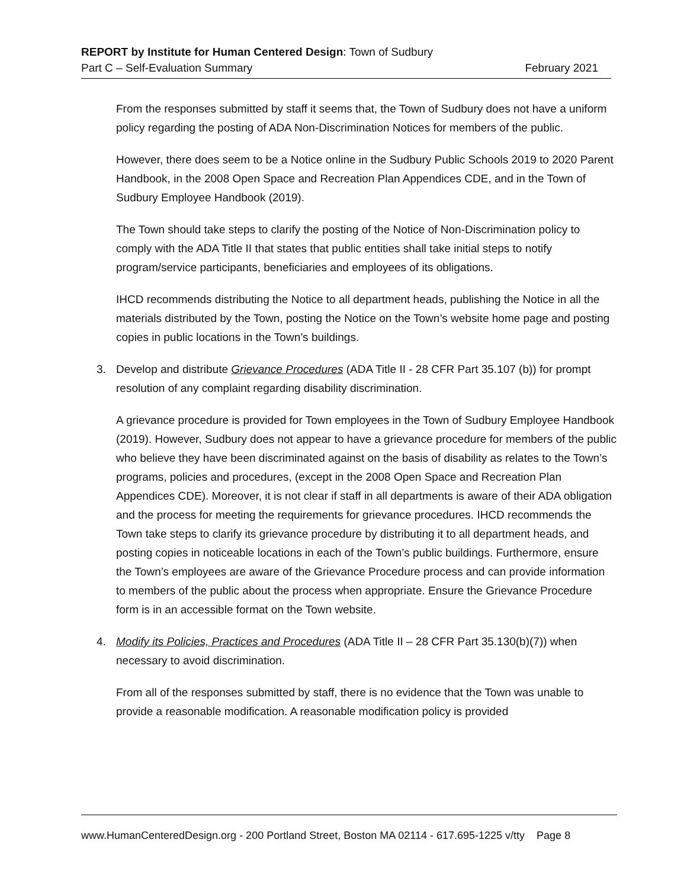REPORT by Institute for Human Centered Design: Town of Sudbury
Part C – Self-Evaluation Summary February 2021
From the responses submitted by staff it seems that, the Town of Sudbury does not have a uniform policy regarding the posting of ADA Non-Discrimination Notices for members of the public.
However, there does seem to be a Notice online in the Sudbury Public Schools 2019 to 2020 Parent Handbook, in the 2008 Open Space and Recreation Plan Appendices CDE, and in the Town of Sudbury Employee Handbook (2019).
The Town should take steps to clarify the posting of the Notice of Non-Discrimination policy to comply with the ADA Title II that states that public entities shall take initial steps to notify program/service participants, beneficiaries and employees of its obligations.
IHCD recommends distributing the Notice to all department heads, publishing the Notice in all the materials distributed by the Town, posting the Notice on the Town’s website home page and posting copies in public locations in the Town’s buildings.
3. Develop and distribute Grievance Procedures (ADA Title II - 28 CFR Part 35.107 (b)) for prompt resolution of any complaint regarding disability discrimination.
A grievance procedure is provided for Town employees in the Town of Sudbury Employee Handbook (2019). However, Sudbury does not appear to have a grievance procedure for members of the public who believe they have been discriminated against on the basis of disability as relates to the Town’s programs, policies and procedures, (except in the 2008 Open Space and Recreation Plan Appendices CDE). Moreover, it is not clear if staff in all departments is aware of their ADA obligation and the process for meeting the requirements for grievance procedures. IHCD recommends the Town take steps to clarify its grievance procedure by distributing it to all department heads, and posting copies in noticeable locations in each of the Town’s public buildings. Furthermore, ensure the Town’s employees are aware of the Grievance Procedure process and can provide information to members of the public about the process when appropriate. Ensure the Grievance Procedure form is in an accessible format on the Town website.
4. Modify its Policies, Practices and Procedures (ADA Title II – 28 CFR Part 35.130(b)(7)) when necessary to avoid discrimination.
From all of the responses submitted by staff, there is no evidence that the Town was unable to provide a reasonable modification. A reasonable modification policy is provided
www.HumanCenteredDesign.org - 200 Portland Street, Boston MA 02114 - 617.695-1225 v/tty Page 8